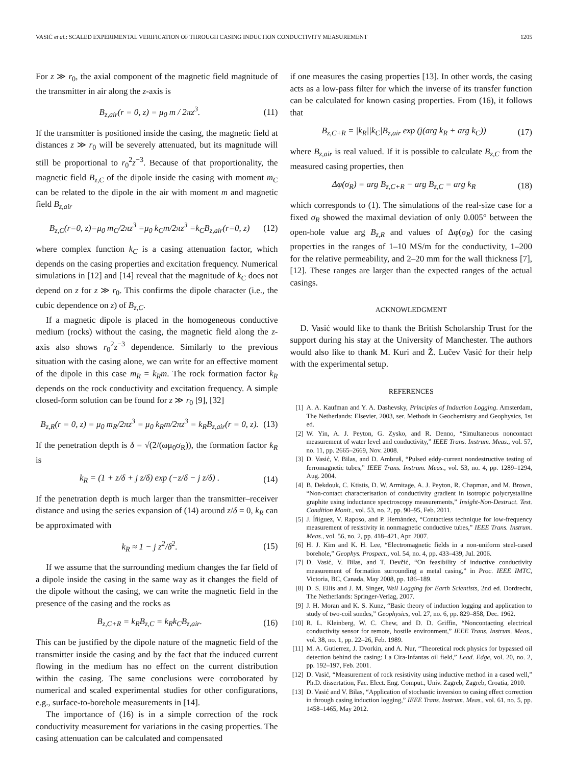VASIĆ et al.: SCALED EXPERIMENTAL VERIFICATION OF THROUGH CASING INDUCTION CONDUCTIVITY MEASUREMENT 1205
For z ≫ r<sub>0</sub>, the axial component of the magnetic field magnitude of the transmitter in air along the z-axis is
B<sub>z,air</sub>(r = 0, z) = μ<sub>0</sub> m / 2πz<sup>3</sup>. (11)
If the transmitter is positioned inside the casing, the magnetic field at distances z ≫ r<sub>0</sub> will be severely attenuated, but its magnitude will still be proportional to r<sub>0</sub><sup>2</sup>z<sup>−3</sup>. Because of that proportionality, the magnetic field B<sub>z,C</sub> of the dipole inside the casing with moment m<sub>C</sub> can be related to the dipole in the air with moment m and magnetic field B<sub>z,air</sub>
B<sub>z,C</sub>(r=0, z)=μ<sub>0</sub> m<sub>C</sub>/2πz<sup>3</sup> =μ<sub>0</sub> k<sub>C</sub>m/2πz<sup>3</sup> =k<sub>C</sub>B<sub>z,air</sub>(r=0, z) (12)
where complex function k<sub>C</sub> is a casing attenuation factor, which depends on the casing properties and excitation frequency. Numerical simulations in [12] and [14] reveal that the magnitude of k<sub>C</sub> does not depend on z for z ≫ r<sub>0</sub>. This confirms the dipole character (i.e., the cubic dependence on z) of B<sub>z,C</sub>.
If a magnetic dipole is placed in the homogeneous conductive medium (rocks) without the casing, the magnetic field along the z-axis also shows r<sub>0</sub><sup>2</sup>z<sup>−3</sup> dependence. Similarly to the previous situation with the casing alone, we can write for an effective moment of the dipole in this case m<sub>R</sub> = k<sub>R</sub>m. The rock formation factor k<sub>R</sub> depends on the rock conductivity and excitation frequency. A simple closed-form solution can be found for z ≫ r<sub>0</sub> [9], [32]
B<sub>z,R</sub>(r = 0, z) = μ<sub>0</sub> m<sub>R</sub>/2πz<sup>3</sup> = μ<sub>0</sub> k<sub>R</sub>m/2πz<sup>3</sup> = k<sub>R</sub>B<sub>z,air</sub>(r = 0, z). (13)
If the penetration depth is δ = √(2/(ωμ<sub>0</sub>σ<sub>R</sub>)), the formation factor k<sub>R</sub> is
k<sub>R</sub> = (1 + z/δ + j z/δ) exp (−z/δ − j z/δ) . (14)
If the penetration depth is much larger than the transmitter–receiver distance and using the series expansion of (14) around z/δ = 0, k<sub>R</sub> can be approximated with
k<sub>R</sub> ≈ 1 − j z<sup>2</sup>/δ<sup>2</sup>. (15)
If we assume that the surrounding medium changes the far field of a dipole inside the casing in the same way as it changes the field of the dipole without the casing, we can write the magnetic field in the presence of the casing and the rocks as
B<sub>z,C+R</sub> = k<sub>R</sub>B<sub>z,C</sub> = k<sub>R</sub>k<sub>C</sub>B<sub>z,air</sub>. (16)
This can be justified by the dipole nature of the magnetic field of the transmitter inside the casing and by the fact that the induced current flowing in the medium has no effect on the current distribution within the casing. The same conclusions were corroborated by numerical and scaled experimental studies for other configurations, e.g., surface-to-borehole measurements in [14].
The importance of (16) is in a simple correction of the rock conductivity measurement for variations in the casing properties. The casing attenuation can be calculated and compensated
if one measures the casing properties [13]. In other words, the casing acts as a low-pass filter for which the inverse of its transfer function can be calculated for known casing properties. From (16), it follows that
B<sub>z,C+R</sub> = |k<sub>R</sub>||k<sub>C</sub>|B<sub>z,air</sub> exp (j(arg k<sub>R</sub> + arg k<sub>C</sub>)) (17)
where B<sub>z,air</sub> is real valued. If it is possible to calculate B<sub>z,C</sub> from the measured casing properties, then
Δφ(σ<sub>R</sub>) = arg B<sub>z,C+R</sub> − arg B<sub>z,C</sub> = arg k<sub>R</sub> (18)
which corresponds to (1). The simulations of the real-size case for a fixed σ<sub>R</sub> showed the maximal deviation of only 0.005° between the open-hole value arg B<sub>z,R</sub> and values of Δφ(σ<sub>R</sub>) for the casing properties in the ranges of 1–10 MS/m for the conductivity, 1–200 for the relative permeability, and 2–20 mm for the wall thickness [7], [12]. These ranges are larger than the expected ranges of the actual casings.
ACKNOWLEDGMENT
D. Vasić would like to thank the British Scholarship Trust for the support during his stay at the University of Manchester. The authors would also like to thank M. Kuri and Ž. Lučev Vasić for their help with the experimental setup.
REFERENCES
[1] A. A. Kaufman and Y. A. Dashevsky, Principles of Induction Logging. Amsterdam, The Netherlands: Elsevier, 2003, ser. Methods in Geochemistry and Geophysics, 1st ed.
[2] W. Yin, A. J. Peyton, G. Zysko, and R. Denno, “Simultaneous noncontact measurement of water level and conductivity,” IEEE Trans. Instrum. Meas., vol. 57, no. 11, pp. 2665–2669, Nov. 2008.
[3] D. Vasić, V. Bilas, and D. Ambruš, “Pulsed eddy-current nondestructive testing of ferromagnetic tubes,” IEEE Trans. Instrum. Meas., vol. 53, no. 4, pp. 1289–1294, Aug. 2004.
[4] B. Dekdouk, C. Ktistis, D. W. Armitage, A. J. Peyton, R. Chapman, and M. Brown, “Non-contact characterisation of conductivity gradient in isotropic polycrystalline graphite using inductance spectroscopy measurements,” Insight-Non-Destruct. Test. Condition Monit., vol. 53, no. 2, pp. 90–95, Feb. 2011.
[5] J. Íñiguez, V. Raposo, and P. Hernández, “Contactless technique for low-frequency measurement of resistivity in nonmagnetic conductive tubes,” IEEE Trans. Instrum. Meas., vol. 56, no. 2, pp. 418–421, Apr. 2007.
[6] H. J. Kim and K. H. Lee, “Electromagnetic fields in a non-uniform steel-cased borehole,” Geophys. Prospect., vol. 54, no. 4, pp. 433–439, Jul. 2006.
[7] D. Vasić, V. Bilas, and T. Devčić, “On feasibility of inductive conductivity measurement of formation surrounding a metal casing,” in Proc. IEEE IMTC, Victoria, BC, Canada, May 2008, pp. 186–189.
[8] D. S. Ellis and J. M. Singer, Well Logging for Earth Scientists, 2nd ed. Dordrecht, The Netherlands: Springer-Verlag, 2007.
[9] J. H. Moran and K. S. Kunz, “Basic theory of induction logging and application to study of two-coil sondes,” Geophysics, vol. 27, no. 6, pp. 829–858, Dec. 1962.
[10] R. L. Kleinberg, W. C. Chew, and D. D. Griffin, “Noncontacting electrical conductivity sensor for remote, hostile environment,” IEEE Trans. Instrum. Meas., vol. 38, no. 1, pp. 22–26, Feb. 1989.
[11] M. A. Gutierrez, J. Dvorkin, and A. Nur, “Theoretical rock physics for bypassed oil detection behind the casing: La Cira-Infantas oil field,” Lead. Edge, vol. 20, no. 2, pp. 192–197, Feb. 2001.
[12] D. Vasić, “Measurement of rock resistivity using inductive method in a cased well,” Ph.D. dissertation, Fac. Elect. Eng. Comput., Univ. Zagreb, Zagreb, Croatia, 2010.
[13] D. Vasić and V. Bilas, “Application of stochastic inversion to casing effect correction in through casing induction logging,” IEEE Trans. Instrum. Meas., vol. 61, no. 5, pp. 1458–1465, May 2012.